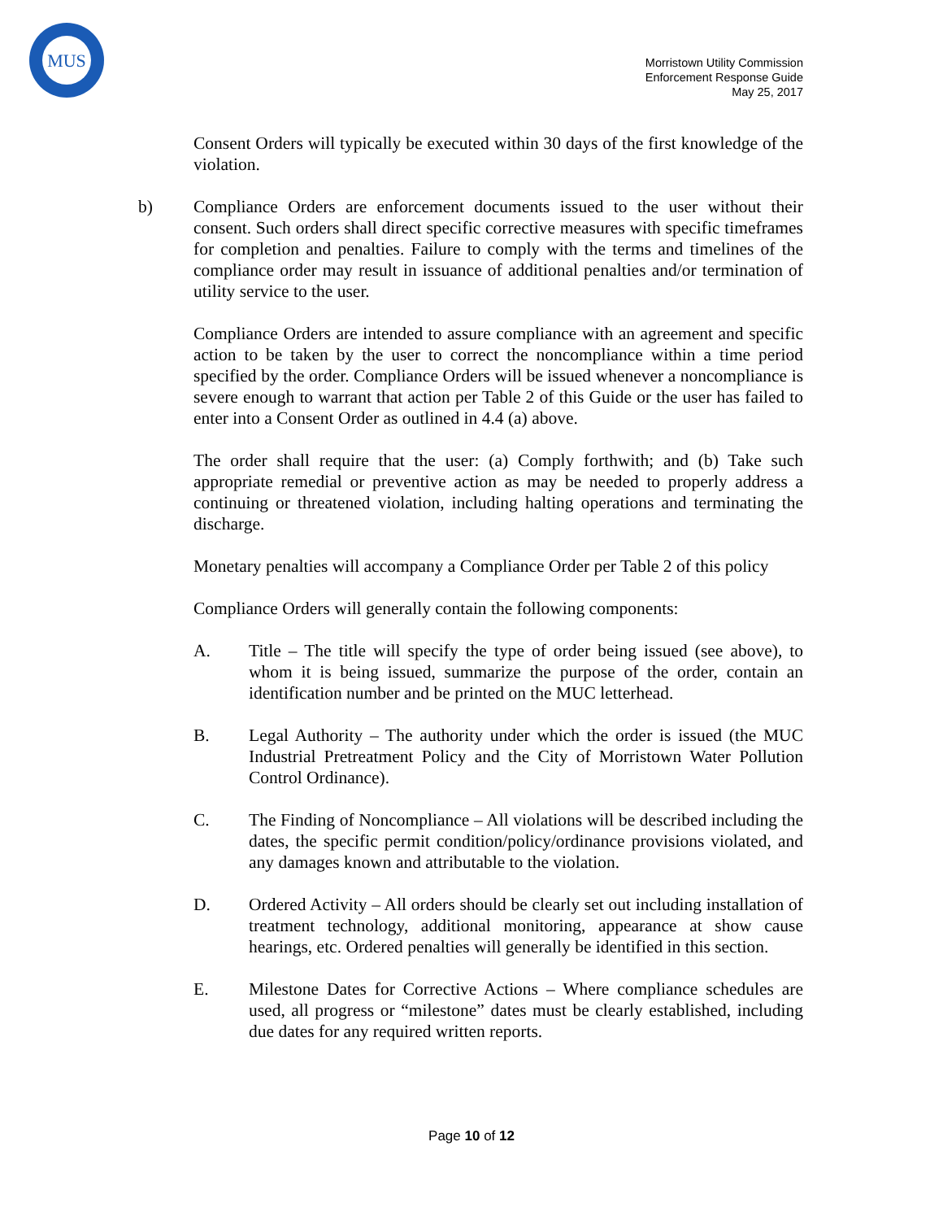MUS
Morristown Utility Commission
Enforcement Response Guide
May 25, 2017
Consent Orders will typically be executed within 30 days of the first knowledge of the violation.
b) Compliance Orders are enforcement documents issued to the user without their consent. Such orders shall direct specific corrective measures with specific timeframes for completion and penalties. Failure to comply with the terms and timelines of the compliance order may result in issuance of additional penalties and/or termination of utility service to the user.
Compliance Orders are intended to assure compliance with an agreement and specific action to be taken by the user to correct the noncompliance within a time period specified by the order. Compliance Orders will be issued whenever a noncompliance is severe enough to warrant that action per Table 2 of this Guide or the user has failed to enter into a Consent Order as outlined in 4.4 (a) above.
The order shall require that the user: (a) Comply forthwith; and (b) Take such appropriate remedial or preventive action as may be needed to properly address a continuing or threatened violation, including halting operations and terminating the discharge.
Monetary penalties will accompany a Compliance Order per Table 2 of this policy
Compliance Orders will generally contain the following components:
A. Title – The title will specify the type of order being issued (see above), to whom it is being issued, summarize the purpose of the order, contain an identification number and be printed on the MUC letterhead.
B. Legal Authority – The authority under which the order is issued (the MUC Industrial Pretreatment Policy and the City of Morristown Water Pollution Control Ordinance).
C. The Finding of Noncompliance – All violations will be described including the dates, the specific permit condition/policy/ordinance provisions violated, and any damages known and attributable to the violation.
D. Ordered Activity – All orders should be clearly set out including installation of treatment technology, additional monitoring, appearance at show cause hearings, etc. Ordered penalties will generally be identified in this section.
E. Milestone Dates for Corrective Actions – Where compliance schedules are used, all progress or “milestone” dates must be clearly established, including due dates for any required written reports.
Page 10 of 12